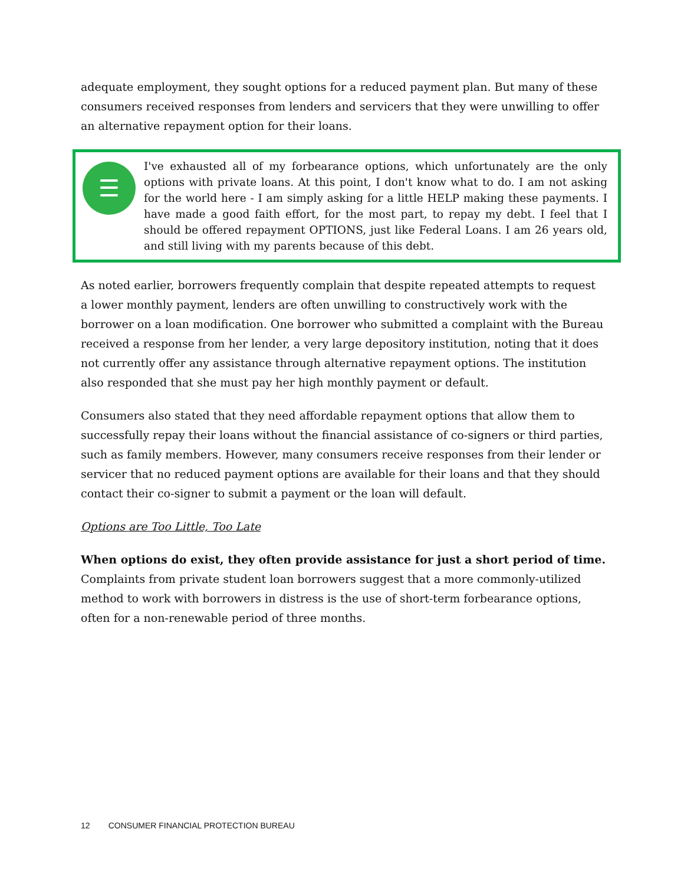adequate employment, they sought options for a reduced payment plan. But many of these consumers received responses from lenders and servicers that they were unwilling to offer an alternative repayment option for their loans.
☰
I've exhausted all of my forbearance options, which unfortunately are the only options with private loans. At this point, I don't know what to do. I am not asking for the world here - I am simply asking for a little HELP making these payments. I have made a good faith effort, for the most part, to repay my debt. I feel that I should be offered repayment OPTIONS, just like Federal Loans. I am 26 years old, and still living with my parents because of this debt.
As noted earlier, borrowers frequently complain that despite repeated attempts to request a lower monthly payment, lenders are often unwilling to constructively work with the borrower on a loan modification. One borrower who submitted a complaint with the Bureau received a response from her lender, a very large depository institution, noting that it does not currently offer any assistance through alternative repayment options. The institution also responded that she must pay her high monthly payment or default.
Consumers also stated that they need affordable repayment options that allow them to successfully repay their loans without the financial assistance of co-signers or third parties, such as family members. However, many consumers receive responses from their lender or servicer that no reduced payment options are available for their loans and that they should contact their co-signer to submit a payment or the loan will default.
Options are Too Little, Too Late
When options do exist, they often provide assistance for just a short period of time. Complaints from private student loan borrowers suggest that a more commonly-utilized method to work with borrowers in distress is the use of short-term forbearance options, often for a non-renewable period of three months.
12 CONSUMER FINANCIAL PROTECTION BUREAU